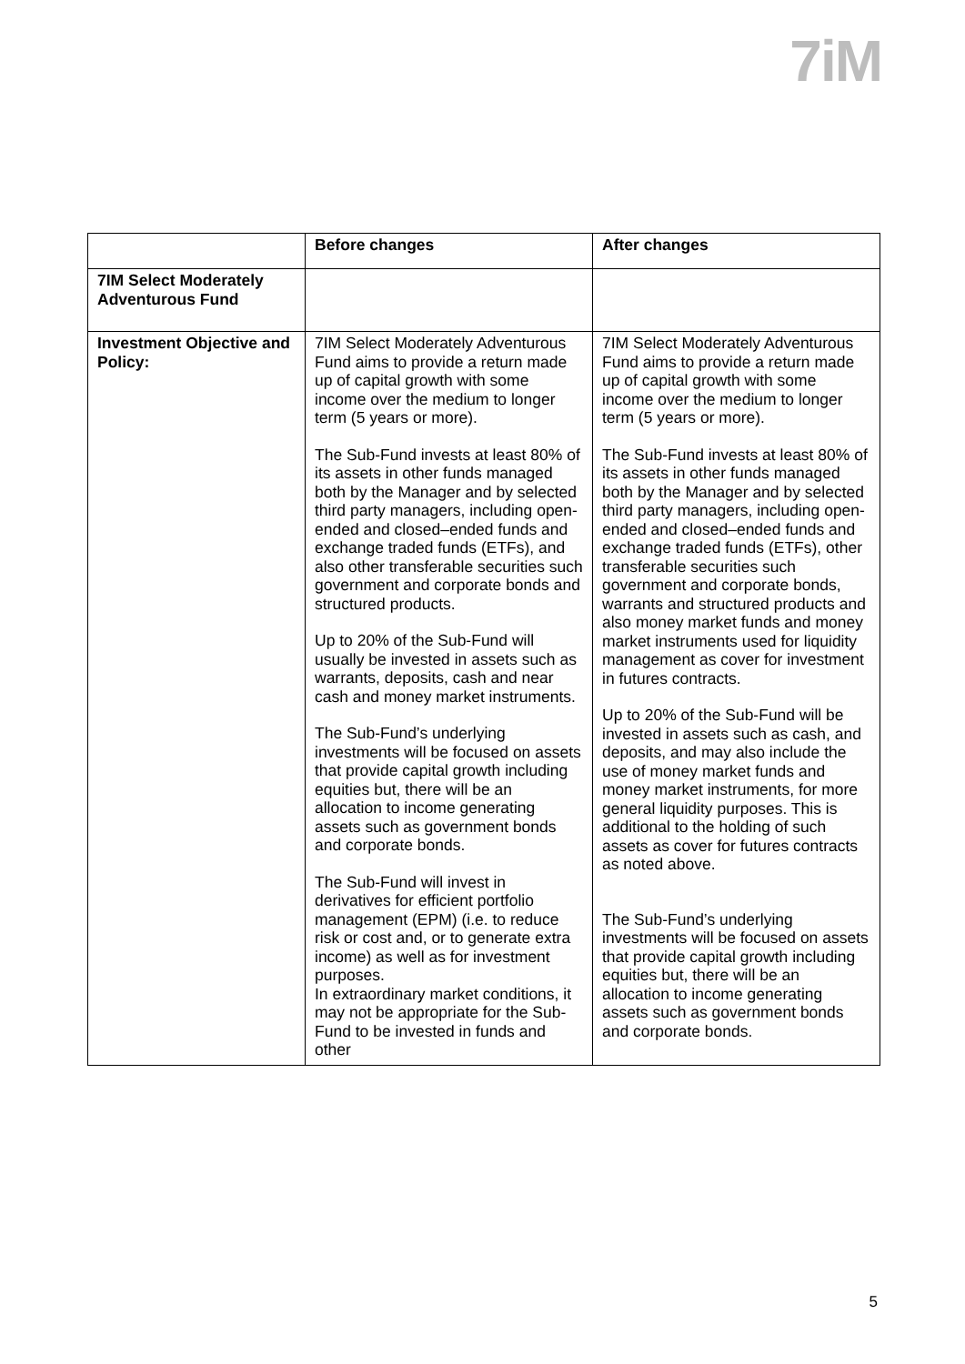7iM
| | Before changes | After changes |
| --- | --- | --- |
| 7IM Select Moderately Adventurous Fund | | |
| Investment Objective and Policy: | 7IM Select Moderately Adventurous Fund aims to provide a return made up of capital growth with some income over the medium to longer term (5 years or more). The Sub-Fund invests at least 80% of its assets in other funds managed both by the Manager and by selected third party managers, including open-ended and closed–ended funds and exchange traded funds (ETFs), and also other transferable securities such government and corporate bonds and structured products. Up to 20% of the Sub-Fund will usually be invested in assets such as warrants, deposits, cash and near cash and money market instruments. The Sub-Fund’s underlying investments will be focused on assets that provide capital growth including equities but, there will be an allocation to income generating assets such as government bonds and corporate bonds. The Sub-Fund will invest in derivatives for efficient portfolio management (EPM) (i.e. to reduce risk or cost and, or to generate extra income) as well as for investment purposes. In extraordinary market conditions, it may not be appropriate for the Sub-Fund to be invested in funds and other | 7IM Select Moderately Adventurous Fund aims to provide a return made up of capital growth with some income over the medium to longer term (5 years or more). The Sub-Fund invests at least 80% of its assets in other funds managed both by the Manager and by selected third party managers, including open-ended and closed–ended funds and exchange traded funds (ETFs), other transferable securities such government and corporate bonds, warrants and structured products and also money market funds and money market instruments used for liquidity management as cover for investment in futures contracts. Up to 20% of the Sub-Fund will be invested in assets such as cash, and deposits, and may also include the use of money market funds and money market instruments, for more general liquidity purposes. This is additional to the holding of such assets as cover for futures contracts as noted above. The Sub-Fund’s underlying investments will be focused on assets that provide capital growth including equities but, there will be an allocation to income generating assets such as government bonds and corporate bonds. |
5